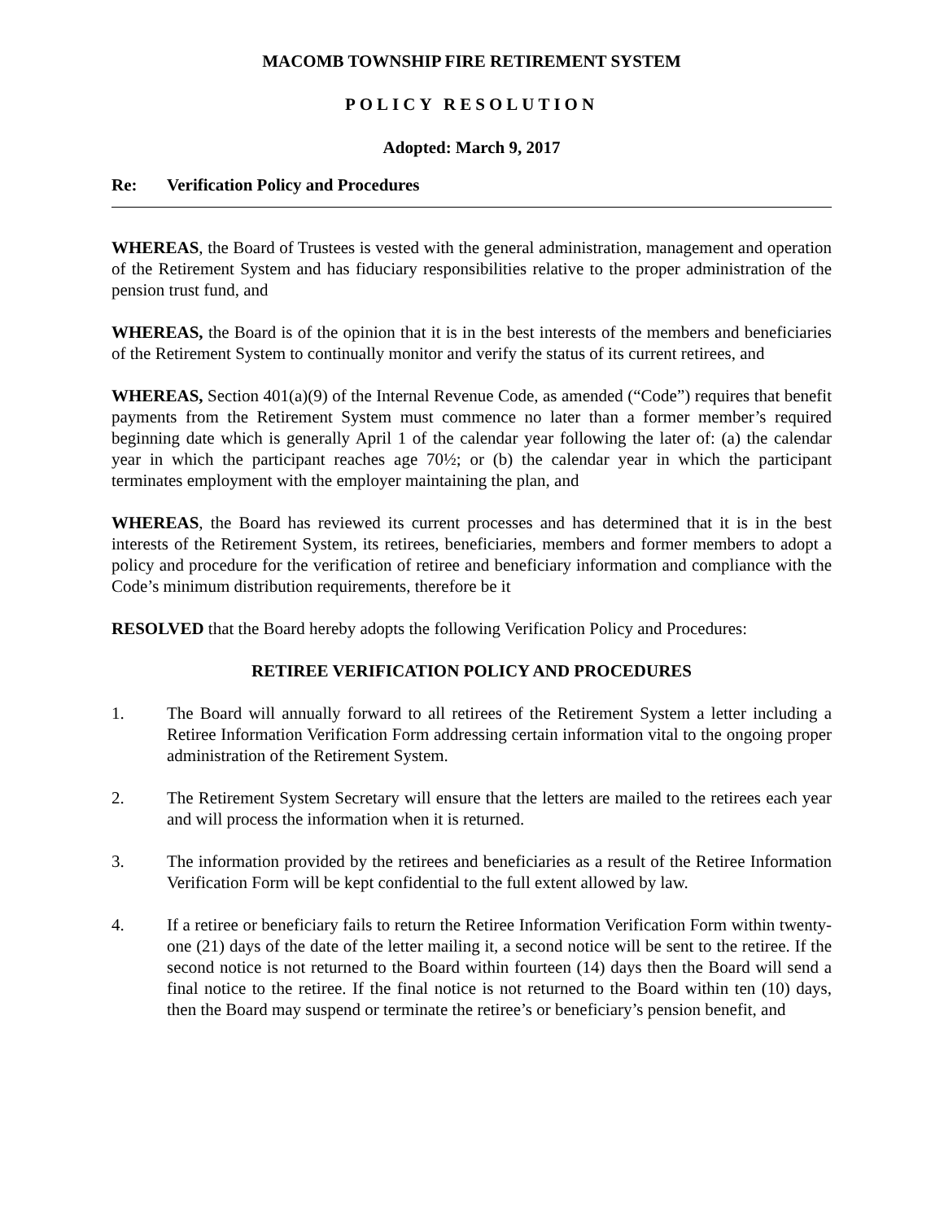MACOMB TOWNSHIP FIRE RETIREMENT SYSTEM
POLICY RESOLUTION
Adopted: March 9, 2017
Re: Verification Policy and Procedures
WHEREAS, the Board of Trustees is vested with the general administration, management and operation of the Retirement System and has fiduciary responsibilities relative to the proper administration of the pension trust fund, and
WHEREAS, the Board is of the opinion that it is in the best interests of the members and beneficiaries of the Retirement System to continually monitor and verify the status of its current retirees, and
WHEREAS, Section 401(a)(9) of the Internal Revenue Code, as amended (“Code”) requires that benefit payments from the Retirement System must commence no later than a former member’s required beginning date which is generally April 1 of the calendar year following the later of: (a) the calendar year in which the participant reaches age 70½; or (b) the calendar year in which the participant terminates employment with the employer maintaining the plan, and
WHEREAS, the Board has reviewed its current processes and has determined that it is in the best interests of the Retirement System, its retirees, beneficiaries, members and former members to adopt a policy and procedure for the verification of retiree and beneficiary information and compliance with the Code’s minimum distribution requirements, therefore be it
RESOLVED that the Board hereby adopts the following Verification Policy and Procedures:
RETIREE VERIFICATION POLICY AND PROCEDURES
1. The Board will annually forward to all retirees of the Retirement System a letter including a Retiree Information Verification Form addressing certain information vital to the ongoing proper administration of the Retirement System.
2. The Retirement System Secretary will ensure that the letters are mailed to the retirees each year and will process the information when it is returned.
3. The information provided by the retirees and beneficiaries as a result of the Retiree Information Verification Form will be kept confidential to the full extent allowed by law.
4. If a retiree or beneficiary fails to return the Retiree Information Verification Form within twenty-one (21) days of the date of the letter mailing it, a second notice will be sent to the retiree. If the second notice is not returned to the Board within fourteen (14) days then the Board will send a final notice to the retiree. If the final notice is not returned to the Board within ten (10) days, then the Board may suspend or terminate the retiree’s or beneficiary’s pension benefit, and